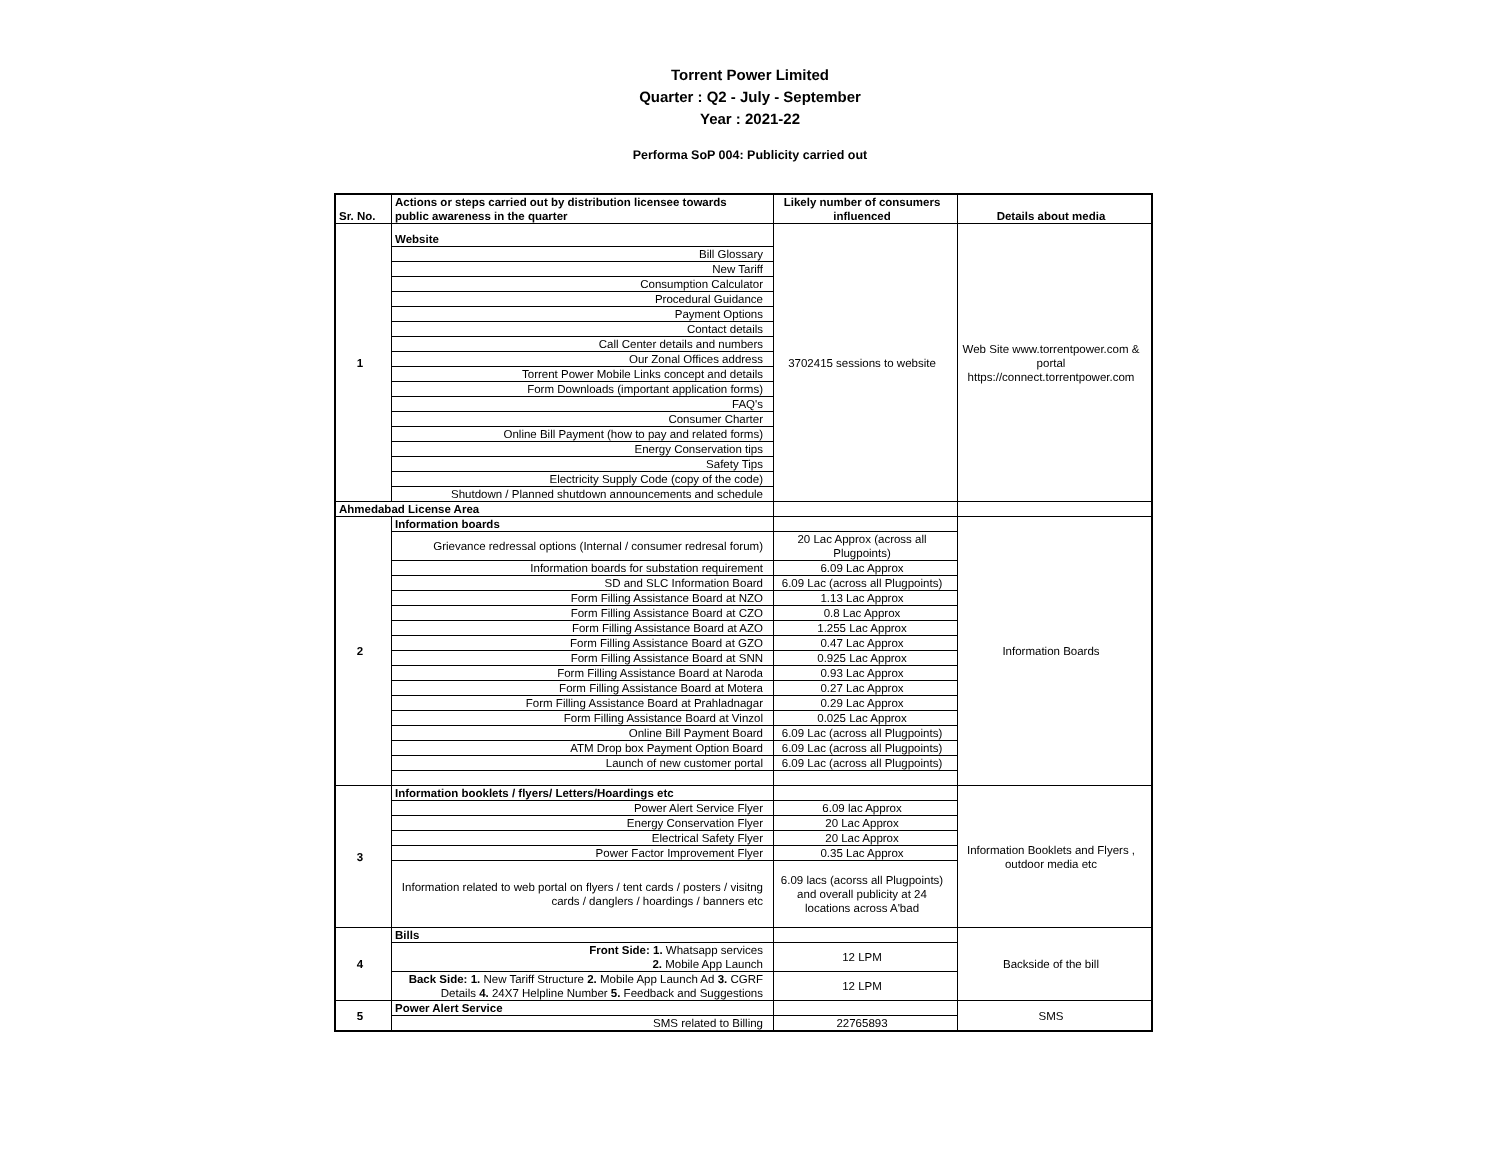Torrent Power Limited
Quarter : Q2 - July - September
Year : 2021-22
Performa SoP 004: Publicity carried out
| Sr. No. | Actions or steps carried out by distribution licensee towards public awareness in the quarter | Likely number of consumers influenced | Details about media |
| --- | --- | --- | --- |
| 1 | Website | 3702415 sessions to website | Web Site www.torrentpower.com & portal https://connect.torrentpower.com |
| | Bill Glossary | | |
| | New Tariff | | |
| | Consumption Calculator | | |
| | Procedural Guidance | | |
| | Payment Options | | |
| | Contact details | | |
| | Call Center details and numbers | | |
| | Our Zonal Offices address | | |
| | Torrent Power Mobile Links concept and details | | |
| | Form Downloads (important application forms) | | |
| | FAQ's | | |
| | Consumer Charter | | |
| | Online Bill Payment (how to pay and related forms) | | |
| | Energy Conservation tips | | |
| | Safety Tips | | |
| | Electricity Supply Code (copy of the code) | | |
| | Shutdown / Planned shutdown announcements and schedule | | |
| Ahmedabad License Area | | | |
| 2 | Information boards | | Information Boards |
| | Grievance redressal options (Internal / consumer redresal forum) | 20 Lac Approx (across all Plugpoints) | |
| | Information boards for substation requirement | 6.09 Lac Approx | |
| | SD and SLC Information Board | 6.09 Lac (across all Plugpoints) | |
| | Form Filling Assistance Board at NZO | 1.13 Lac Approx | |
| | Form Filling Assistance Board at CZO | 0.8 Lac Approx | |
| | Form Filling Assistance Board at AZO | 1.255 Lac Approx | |
| | Form Filling Assistance Board at GZO | 0.47 Lac Approx | |
| | Form Filling Assistance Board at SNN | 0.925 Lac Approx | |
| | Form Filling Assistance Board at Naroda | 0.93 Lac Approx | |
| | Form Filling Assistance Board at Motera | 0.27 Lac Approx | |
| | Form Filling Assistance Board at Prahladnagar | 0.29 Lac Approx | |
| | Form Filling Assistance Board at Vinzol | 0.025 Lac Approx | |
| | Online Bill Payment Board | 6.09 Lac (across all Plugpoints) | |
| | ATM Drop box Payment Option Board | 6.09 Lac (across all Plugpoints) | |
| | Launch of new customer portal | 6.09 Lac (across all Plugpoints) | |
| 3 | Information booklets / flyers/ Letters/Hoardings etc | | Information Booklets and Flyers , outdoor media etc |
| | Power Alert Service Flyer | 6.09 lac Approx | |
| | Energy Conservation Flyer | 20 Lac Approx | |
| | Electrical Safety Flyer | 20 Lac Approx | |
| | Power Factor Improvement Flyer | 0.35 Lac Approx | |
| | Information related to web portal on flyers / tent cards / posters / visitng cards / danglers / hoardings / banners etc | 6.09 lacs (acorss all Plugpoints) and overall publicity at 24 locations across A'bad | |
| 4 | Bills | | Backside of the bill |
| | Front Side: 1. Whatsapp services 2. Mobile App Launch | 12 LPM | |
| | Back Side: 1. New Tariff Structure 2. Mobile App Launch Ad 3. CGRF Details 4. 24X7 Helpline Number 5. Feedback and Suggestions | 12 LPM | |
| 5 | Power Alert Service | | SMS |
| | SMS related to Billing | 22765893 | |